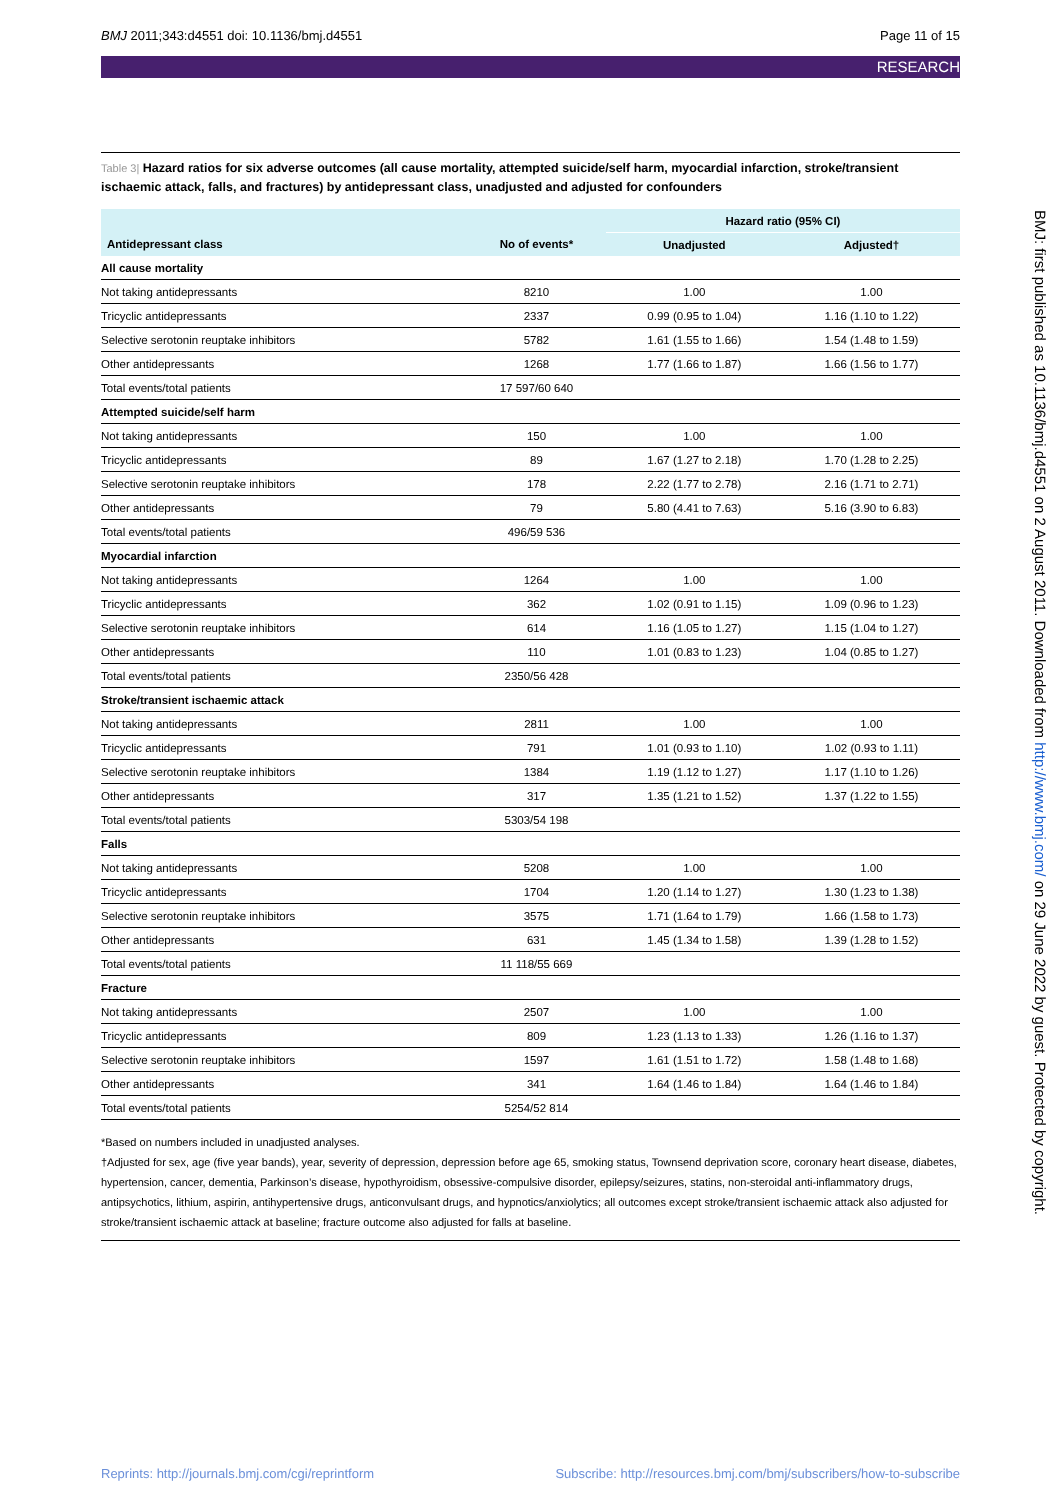BMJ 2011;343:d4551 doi: 10.1136/bmj.d4551 Page 11 of 15
RESEARCH
BMJ: first published as 10.1136/bmj.d4551 on 2 August 2011. Downloaded from http://www.bmj.com/ on 29 June 2022 by guest. Protected by copyright.
Table 3| Hazard ratios for six adverse outcomes (all cause mortality, attempted suicide/self harm, myocardial infarction, stroke/transient ischaemic attack, falls, and fractures) by antidepressant class, unadjusted and adjusted for confounders
| | | Hazard ratio (95% CI) | |
| --- | --- | --- | --- |
| Antidepressant class | No of events* | Unadjusted | Adjusted† |
| All cause mortality | | | |
| Not taking antidepressants | 8210 | 1.00 | 1.00 |
| Tricyclic antidepressants | 2337 | 0.99 (0.95 to 1.04) | 1.16 (1.10 to 1.22) |
| Selective serotonin reuptake inhibitors | 5782 | 1.61 (1.55 to 1.66) | 1.54 (1.48 to 1.59) |
| Other antidepressants | 1268 | 1.77 (1.66 to 1.87) | 1.66 (1.56 to 1.77) |
| Total events/total patients | 17 597/60 640 | | |
| Attempted suicide/self harm | | | |
| Not taking antidepressants | 150 | 1.00 | 1.00 |
| Tricyclic antidepressants | 89 | 1.67 (1.27 to 2.18) | 1.70 (1.28 to 2.25) |
| Selective serotonin reuptake inhibitors | 178 | 2.22 (1.77 to 2.78) | 2.16 (1.71 to 2.71) |
| Other antidepressants | 79 | 5.80 (4.41 to 7.63) | 5.16 (3.90 to 6.83) |
| Total events/total patients | 496/59 536 | | |
| Myocardial infarction | | | |
| Not taking antidepressants | 1264 | 1.00 | 1.00 |
| Tricyclic antidepressants | 362 | 1.02 (0.91 to 1.15) | 1.09 (0.96 to 1.23) |
| Selective serotonin reuptake inhibitors | 614 | 1.16 (1.05 to 1.27) | 1.15 (1.04 to 1.27) |
| Other antidepressants | 110 | 1.01 (0.83 to 1.23) | 1.04 (0.85 to 1.27) |
| Total events/total patients | 2350/56 428 | | |
| Stroke/transient ischaemic attack | | | |
| Not taking antidepressants | 2811 | 1.00 | 1.00 |
| Tricyclic antidepressants | 791 | 1.01 (0.93 to 1.10) | 1.02 (0.93 to 1.11) |
| Selective serotonin reuptake inhibitors | 1384 | 1.19 (1.12 to 1.27) | 1.17 (1.10 to 1.26) |
| Other antidepressants | 317 | 1.35 (1.21 to 1.52) | 1.37 (1.22 to 1.55) |
| Total events/total patients | 5303/54 198 | | |
| Falls | | | |
| Not taking antidepressants | 5208 | 1.00 | 1.00 |
| Tricyclic antidepressants | 1704 | 1.20 (1.14 to 1.27) | 1.30 (1.23 to 1.38) |
| Selective serotonin reuptake inhibitors | 3575 | 1.71 (1.64 to 1.79) | 1.66 (1.58 to 1.73) |
| Other antidepressants | 631 | 1.45 (1.34 to 1.58) | 1.39 (1.28 to 1.52) |
| Total events/total patients | 11 118/55 669 | | |
| Fracture | | | |
| Not taking antidepressants | 2507 | 1.00 | 1.00 |
| Tricyclic antidepressants | 809 | 1.23 (1.13 to 1.33) | 1.26 (1.16 to 1.37) |
| Selective serotonin reuptake inhibitors | 1597 | 1.61 (1.51 to 1.72) | 1.58 (1.48 to 1.68) |
| Other antidepressants | 341 | 1.64 (1.46 to 1.84) | 1.64 (1.46 to 1.84) |
| Total events/total patients | 5254/52 814 | | |
*Based on numbers included in unadjusted analyses.
†Adjusted for sex, age (five year bands), year, severity of depression, depression before age 65, smoking status, Townsend deprivation score, coronary heart disease, diabetes, hypertension, cancer, dementia, Parkinson’s disease, hypothyroidism, obsessive-compulsive disorder, epilepsy/seizures, statins, non-steroidal anti-inflammatory drugs, antipsychotics, lithium, aspirin, antihypertensive drugs, anticonvulsant drugs, and hypnotics/anxiolytics; all outcomes except stroke/transient ischaemic attack also adjusted for stroke/transient ischaemic attack at baseline; fracture outcome also adjusted for falls at baseline.
Reprints: http://journals.bmj.com/cgi/reprintform Subscribe: http://resources.bmj.com/bmj/subscribers/how-to-subscribe